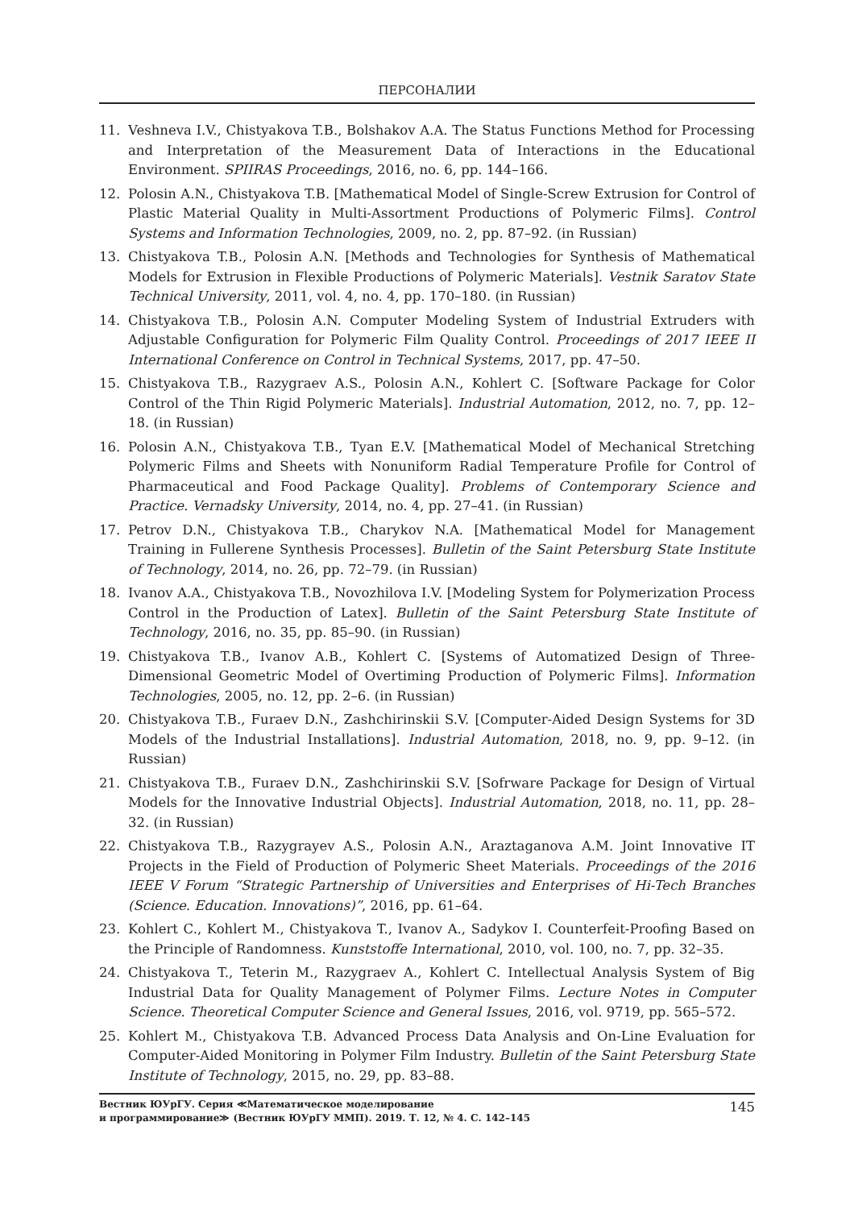ПЕРСОНАЛИИ
11. Veshneva I.V., Chistyakova T.B., Bolshakov A.A. The Status Functions Method for Processing and Interpretation of the Measurement Data of Interactions in the Educational Environment. SPIIRAS Proceedings, 2016, no. 6, pp. 144–166.
12. Polosin A.N., Chistyakova T.B. [Mathematical Model of Single-Screw Extrusion for Control of Plastic Material Quality in Multi-Assortment Productions of Polymeric Films]. Control Systems and Information Technologies, 2009, no. 2, pp. 87–92. (in Russian)
13. Chistyakova T.B., Polosin A.N. [Methods and Technologies for Synthesis of Mathematical Models for Extrusion in Flexible Productions of Polymeric Materials]. Vestnik Saratov State Technical University, 2011, vol. 4, no. 4, pp. 170–180. (in Russian)
14. Chistyakova T.B., Polosin A.N. Computer Modeling System of Industrial Extruders with Adjustable Configuration for Polymeric Film Quality Control. Proceedings of 2017 IEEE II International Conference on Control in Technical Systems, 2017, pp. 47–50.
15. Chistyakova T.B., Razygraev A.S., Polosin A.N., Kohlert C. [Software Package for Color Control of the Thin Rigid Polymeric Materials]. Industrial Automation, 2012, no. 7, pp. 12–18. (in Russian)
16. Polosin A.N., Chistyakova T.B., Tyan E.V. [Mathematical Model of Mechanical Stretching Polymeric Films and Sheets with Nonuniform Radial Temperature Profile for Control of Pharmaceutical and Food Package Quality]. Problems of Contemporary Science and Practice. Vernadsky University, 2014, no. 4, pp. 27–41. (in Russian)
17. Petrov D.N., Chistyakova T.B., Charykov N.A. [Mathematical Model for Management Training in Fullerene Synthesis Processes]. Bulletin of the Saint Petersburg State Institute of Technology, 2014, no. 26, pp. 72–79. (in Russian)
18. Ivanov A.A., Chistyakova T.B., Novozhilova I.V. [Modeling System for Polymerization Process Control in the Production of Latex]. Bulletin of the Saint Petersburg State Institute of Technology, 2016, no. 35, pp. 85–90. (in Russian)
19. Chistyakova T.B., Ivanov A.B., Kohlert C. [Systems of Automatized Design of Three-Dimensional Geometric Model of Overtiming Production of Polymeric Films]. Information Technologies, 2005, no. 12, pp. 2–6. (in Russian)
20. Chistyakova T.B., Furaev D.N., Zashchirinskii S.V. [Computer-Aided Design Systems for 3D Models of the Industrial Installations]. Industrial Automation, 2018, no. 9, pp. 9–12. (in Russian)
21. Chistyakova T.B., Furaev D.N., Zashchirinskii S.V. [Sofrware Package for Design of Virtual Models for the Innovative Industrial Objects]. Industrial Automation, 2018, no. 11, pp. 28–32. (in Russian)
22. Chistyakova T.B., Razygrayev A.S., Polosin A.N., Araztaganova A.M. Joint Innovative IT Projects in the Field of Production of Polymeric Sheet Materials. Proceedings of the 2016 IEEE V Forum “Strategic Partnership of Universities and Enterprises of Hi-Tech Branches (Science. Education. Innovations)”, 2016, pp. 61–64.
23. Kohlert C., Kohlert M., Chistyakova T., Ivanov A., Sadykov I. Counterfeit-Proofing Based on the Principle of Randomness. Kunststoffe International, 2010, vol. 100, no. 7, pp. 32–35.
24. Chistyakova T., Teterin M., Razygraev A., Kohlert C. Intellectual Analysis System of Big Industrial Data for Quality Management of Polymer Films. Lecture Notes in Computer Science. Theoretical Computer Science and General Issues, 2016, vol. 9719, pp. 565–572.
25. Kohlert M., Chistyakova T.B. Advanced Process Data Analysis and On-Line Evaluation for Computer-Aided Monitoring in Polymer Film Industry. Bulletin of the Saint Petersburg State Institute of Technology, 2015, no. 29, pp. 83–88.
Вестник ЮУрГУ. Серия ≪Математическое моделирование
и программирование≫ (Вестник ЮУрГУ ММП). 2019. Т. 12, № 4. С. 142–145
145